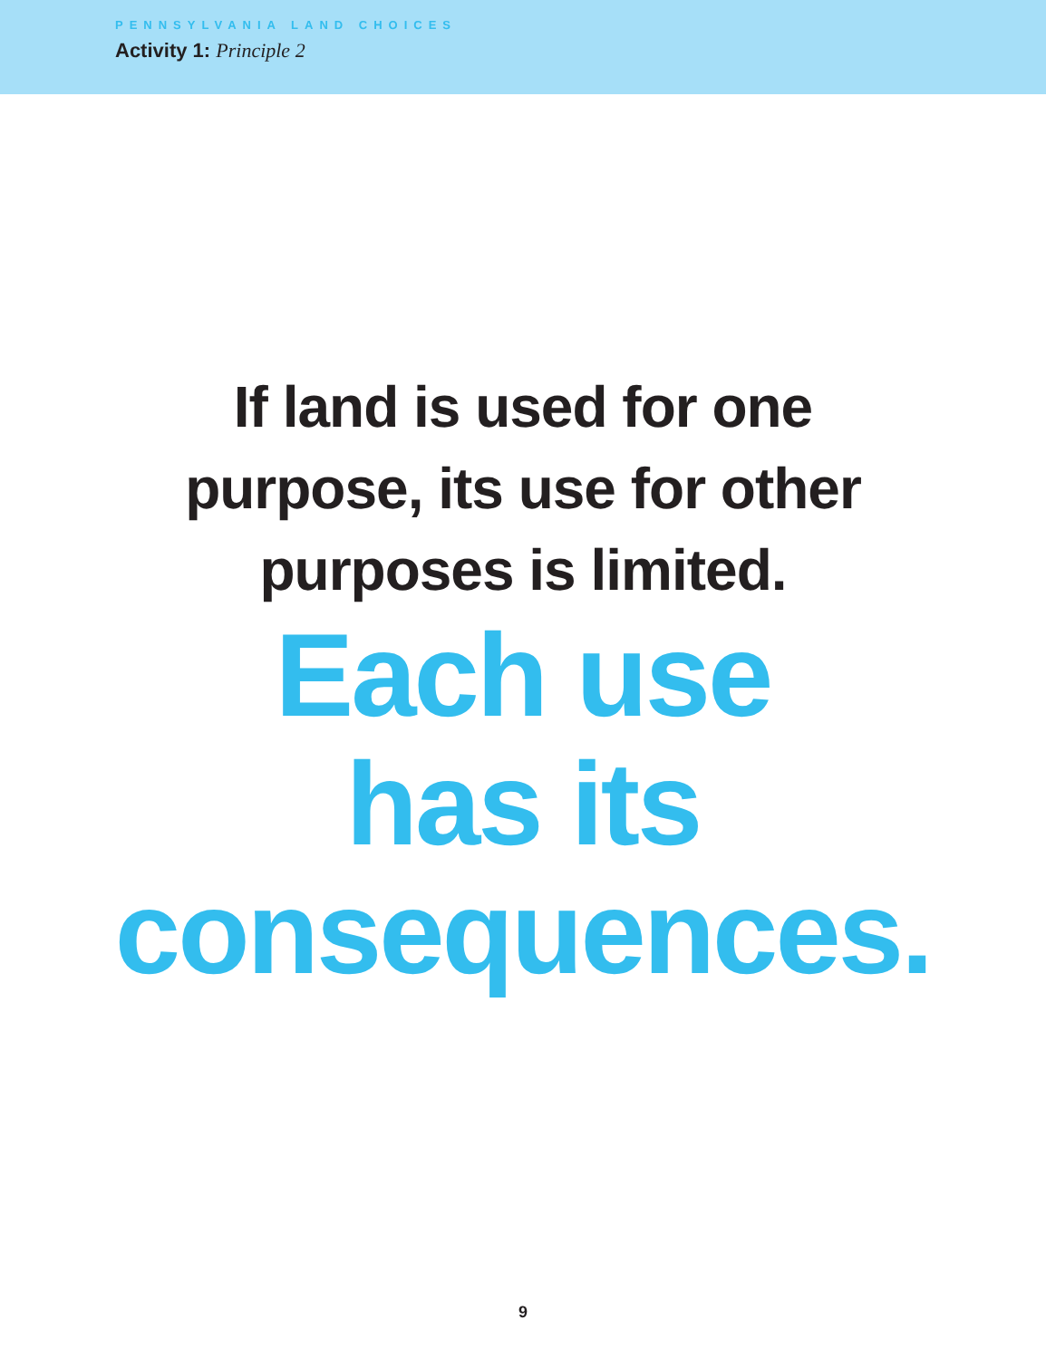PENNSYLVANIA LAND CHOICES
Activity 1: Principle 2
If land is used for one
purpose, its use for other
purposes is limited.
Each use
has its
consequences.
9